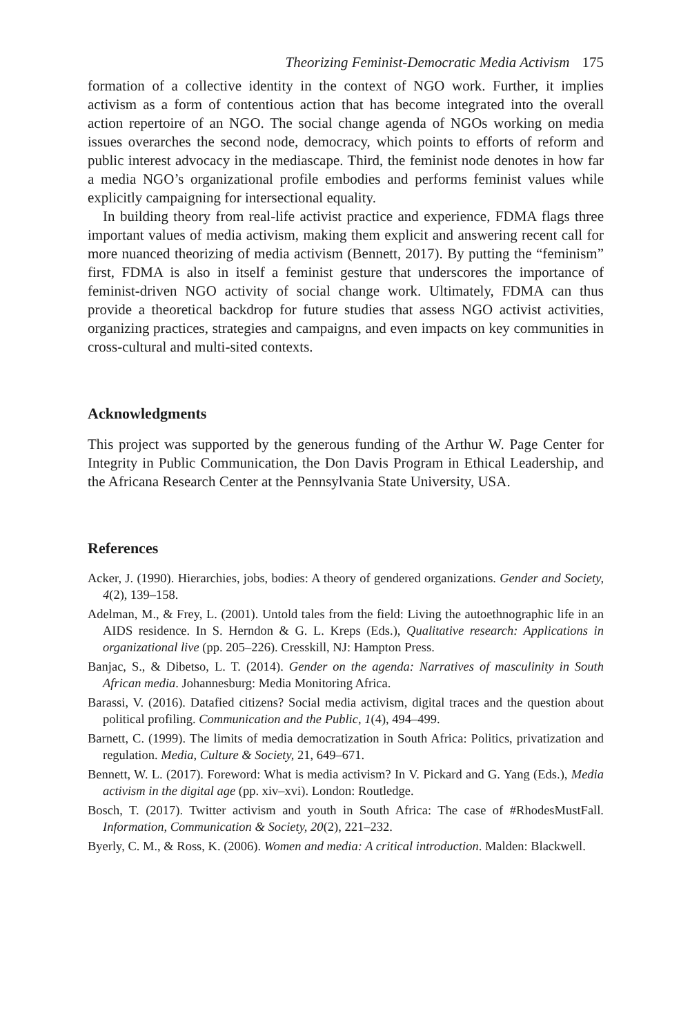Theorizing Feminist-Democratic Media Activism 175
formation of a collective identity in the context of NGO work. Further, it implies activism as a form of contentious action that has become integrated into the overall action repertoire of an NGO. The social change agenda of NGOs working on media issues overarches the second node, democracy, which points to efforts of reform and public interest advocacy in the mediascape. Third, the feminist node denotes in how far a media NGO’s organizational profile embodies and performs feminist values while explicitly campaigning for intersectional equality.
In building theory from real-life activist practice and experience, FDMA flags three important values of media activism, making them explicit and answering recent call for more nuanced theorizing of media activism (Bennett, 2017). By putting the “feminism” first, FDMA is also in itself a feminist gesture that underscores the importance of feminist-driven NGO activity of social change work. Ultimately, FDMA can thus provide a theoretical backdrop for future studies that assess NGO activist activities, organizing practices, strategies and campaigns, and even impacts on key communities in cross-cultural and multi-sited contexts.
Acknowledgments
This project was supported by the generous funding of the Arthur W. Page Center for Integrity in Public Communication, the Don Davis Program in Ethical Leadership, and the Africana Research Center at the Pennsylvania State University, USA.
References
Acker, J. (1990). Hierarchies, jobs, bodies: A theory of gendered organizations. Gender and Society, 4(2), 139–158.
Adelman, M., & Frey, L. (2001). Untold tales from the field: Living the autoethnographic life in an AIDS residence. In S. Herndon & G. L. Kreps (Eds.), Qualitative research: Applications in organizational live (pp. 205–226). Cresskill, NJ: Hampton Press.
Banjac, S., & Dibetso, L. T. (2014). Gender on the agenda: Narratives of masculinity in South African media. Johannesburg: Media Monitoring Africa.
Barassi, V. (2016). Datafied citizens? Social media activism, digital traces and the question about political profiling. Communication and the Public, 1(4), 494–499.
Barnett, C. (1999). The limits of media democratization in South Africa: Politics, privatization and regulation. Media, Culture & Society, 21, 649–671.
Bennett, W. L. (2017). Foreword: What is media activism? In V. Pickard and G. Yang (Eds.), Media activism in the digital age (pp. xiv–xvi). London: Routledge.
Bosch, T. (2017). Twitter activism and youth in South Africa: The case of #RhodesMustFall. Information, Communication & Society, 20(2), 221–232.
Byerly, C. M., & Ross, K. (2006). Women and media: A critical introduction. Malden: Blackwell.